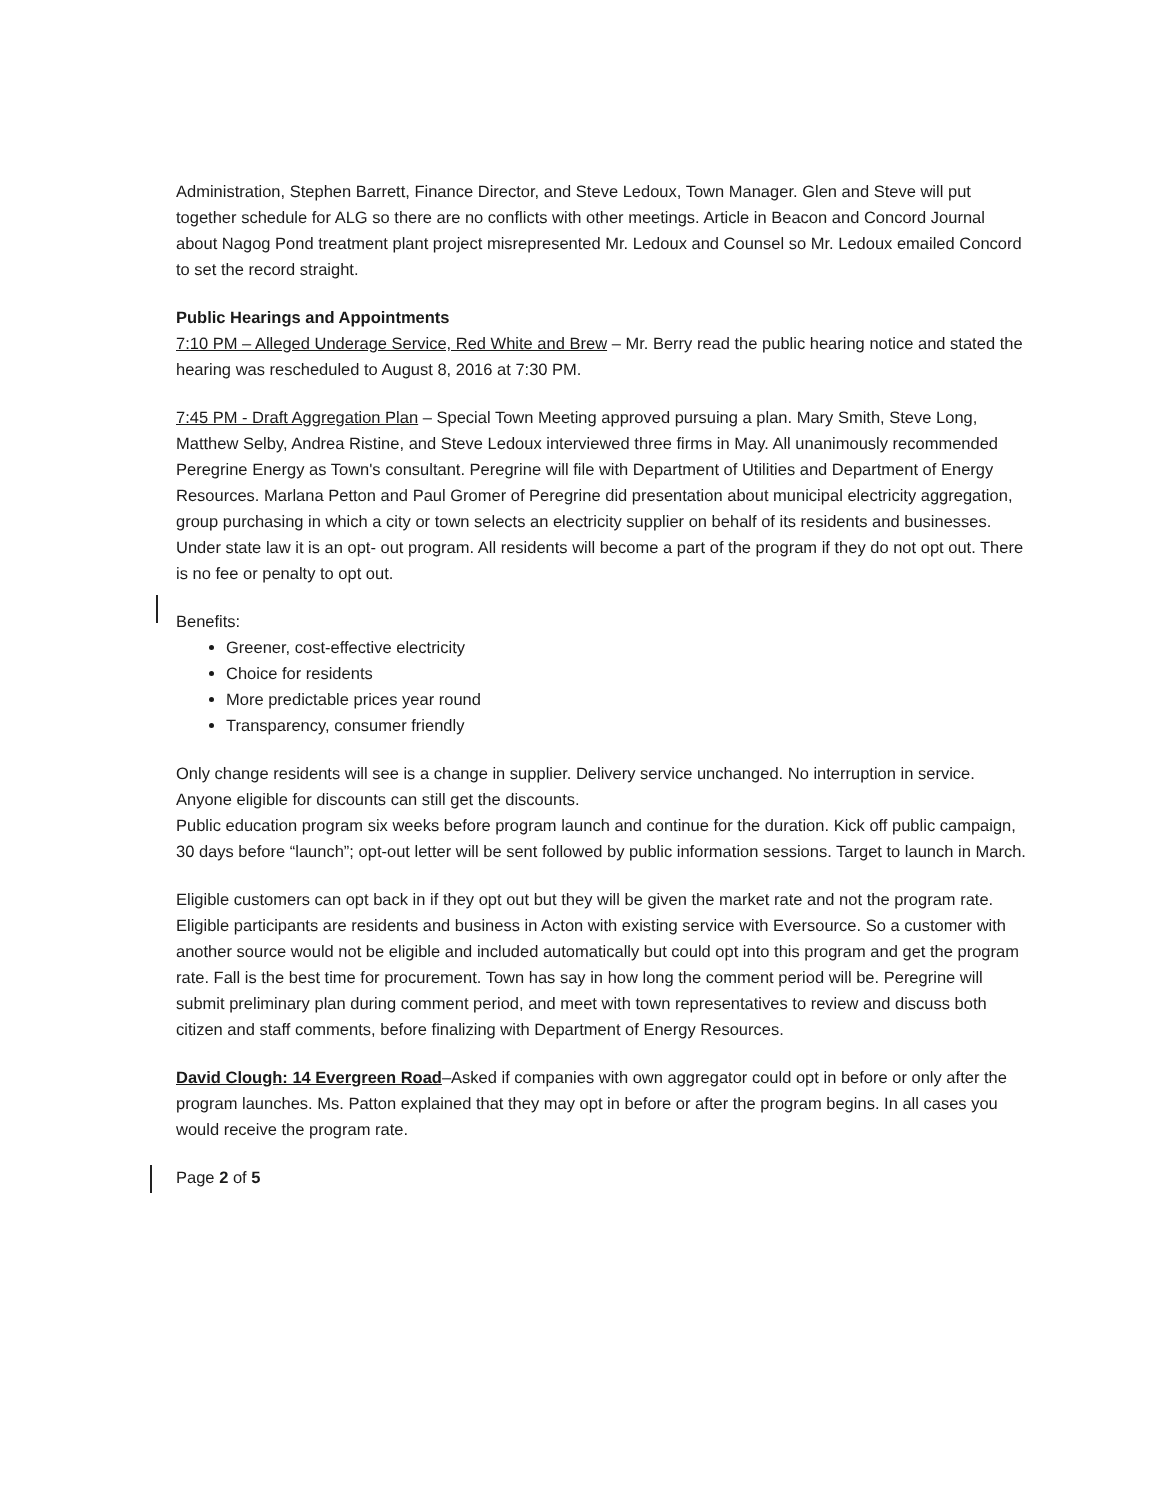Administration, Stephen Barrett, Finance Director, and Steve Ledoux, Town Manager. Glen and Steve will put together schedule for ALG so there are no conflicts with other meetings. Article in Beacon and Concord Journal about Nagog Pond treatment plant project misrepresented Mr. Ledoux and Counsel so Mr. Ledoux emailed Concord to set the record straight.
Public Hearings and Appointments
7:10 PM – Alleged Underage Service, Red White and Brew – Mr. Berry read the public hearing notice and stated the hearing was rescheduled to August 8, 2016 at 7:30 PM.
7:45 PM - Draft Aggregation Plan – Special Town Meeting approved pursuing a plan. Mary Smith, Steve Long, Matthew Selby, Andrea Ristine, and Steve Ledoux interviewed three firms in May. All unanimously recommended Peregrine Energy as Town's consultant. Peregrine will file with Department of Utilities and Department of Energy Resources. Marlana Petton and Paul Gromer of Peregrine did presentation about municipal electricity aggregation, group purchasing in which a city or town selects an electricity supplier on behalf of its residents and businesses. Under state law it is an opt- out program. All residents will become a part of the program if they do not opt out. There is no fee or penalty to opt out.
Benefits:
Greener, cost-effective electricity
Choice for residents
More predictable prices year round
Transparency, consumer friendly
Only change residents will see is a change in supplier. Delivery service unchanged. No interruption in service. Anyone eligible for discounts can still get the discounts.
Public education program six weeks before program launch and continue for the duration. Kick off public campaign, 30 days before “launch”; opt-out letter will be sent followed by public information sessions. Target to launch in March.
Eligible customers can opt back in if they opt out but they will be given the market rate and not the program rate. Eligible participants are residents and business in Acton with existing service with Eversource. So a customer with another source would not be eligible and included automatically but could opt into this program and get the program rate. Fall is the best time for procurement. Town has say in how long the comment period will be. Peregrine will submit preliminary plan during comment period, and meet with town representatives to review and discuss both citizen and staff comments, before finalizing with Department of Energy Resources.
David Clough: 14 Evergreen Road–Asked if companies with own aggregator could opt in before or only after the program launches. Ms. Patton explained that they may opt in before or after the program begins. In all cases you would receive the program rate.
Page 2 of 5